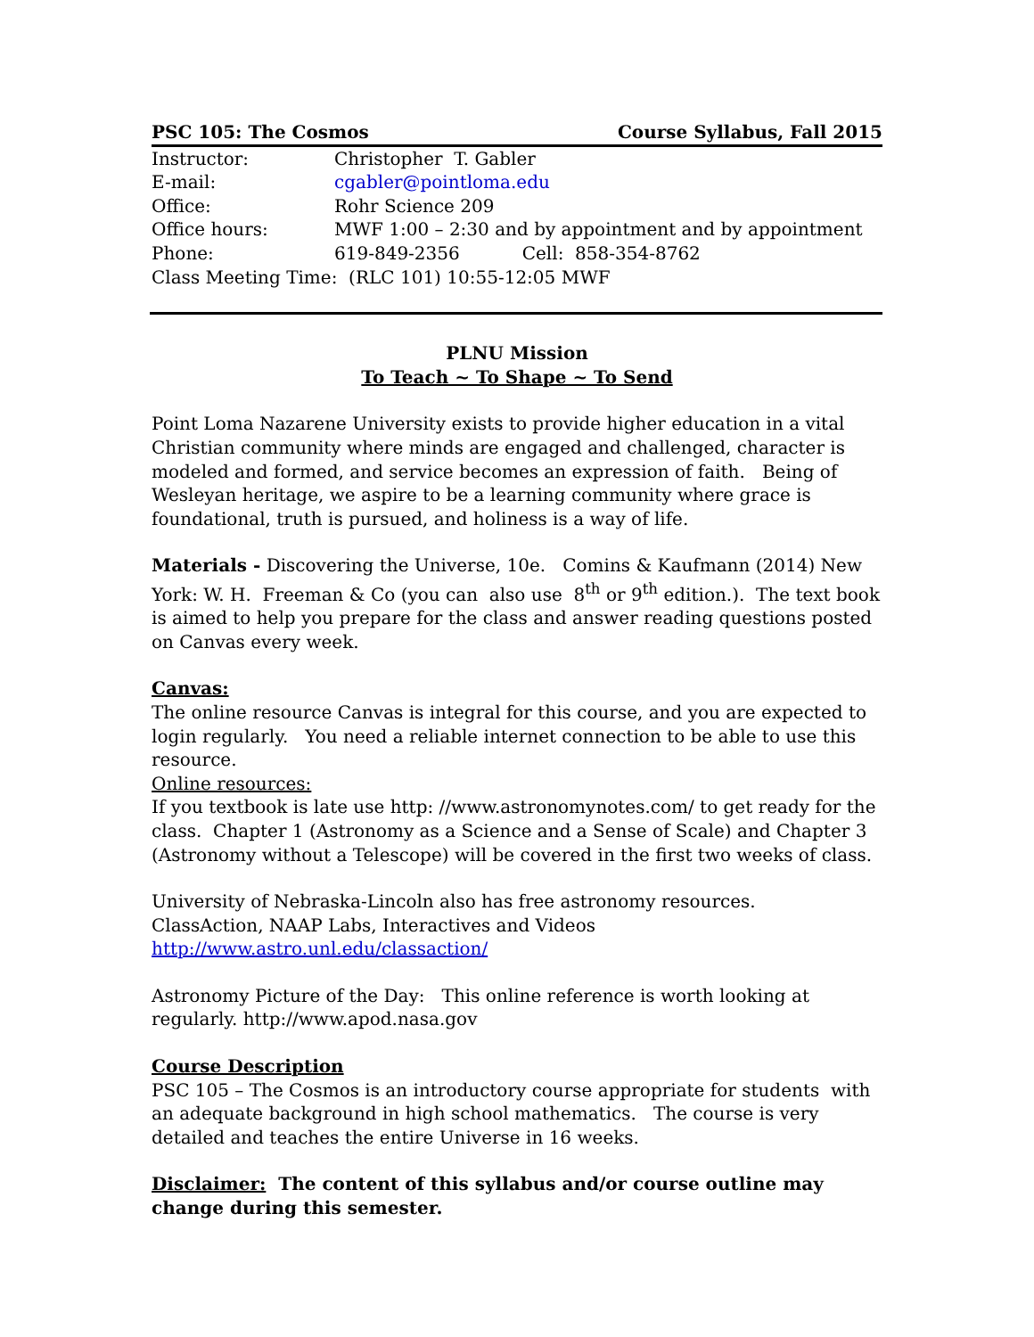PSC 105: The Cosmos Course Syllabus, Fall 2015
| Instructor: | Christopher T. Gabler |
| E-mail: | cgabler@pointloma.edu |
| Office: | Rohr Science 209 |
| Office hours: | MWF 1:00 – 2:30 and by appointment and by appointment |
| Phone: | 619-849-2356 Cell: 858-354-8762 |
| Class Meeting Time: (RLC 101) 10:55-12:05 MWF | |
PLNU Mission
To Teach ~ To Shape ~ To Send
Point Loma Nazarene University exists to provide higher education in a vital Christian community where minds are engaged and challenged, character is modeled and formed, and service becomes an expression of faith. Being of Wesleyan heritage, we aspire to be a learning community where grace is foundational, truth is pursued, and holiness is a way of life.
Materials - Discovering the Universe, 10e. Comins & Kaufmann (2014) New York: W. H. Freeman & Co (you can also use 8<sup>th</sup> or 9<sup>th</sup> edition.). The text book is aimed to help you prepare for the class and answer reading questions posted on Canvas every week.
Canvas:
The online resource Canvas is integral for this course, and you are expected to login regularly. You need a reliable internet connection to be able to use this resource.
Online resources:
If you textbook is late use http: //www.astronomynotes.com/ to get ready for the class. Chapter 1 (Astronomy as a Science and a Sense of Scale) and Chapter 3 (Astronomy without a Telescope) will be covered in the first two weeks of class.
University of Nebraska-Lincoln also has free astronomy resources.
ClassAction, NAAP Labs, Interactives and Videos
http://www.astro.unl.edu/classaction/
Astronomy Picture of the Day: This online reference is worth looking at regularly. http://www.apod.nasa.gov
Course Description
PSC 105 – The Cosmos is an introductory course appropriate for students with an adequate background in high school mathematics. The course is very detailed and teaches the entire Universe in 16 weeks.
Disclaimer: The content of this syllabus and/or course outline may change during this semester.